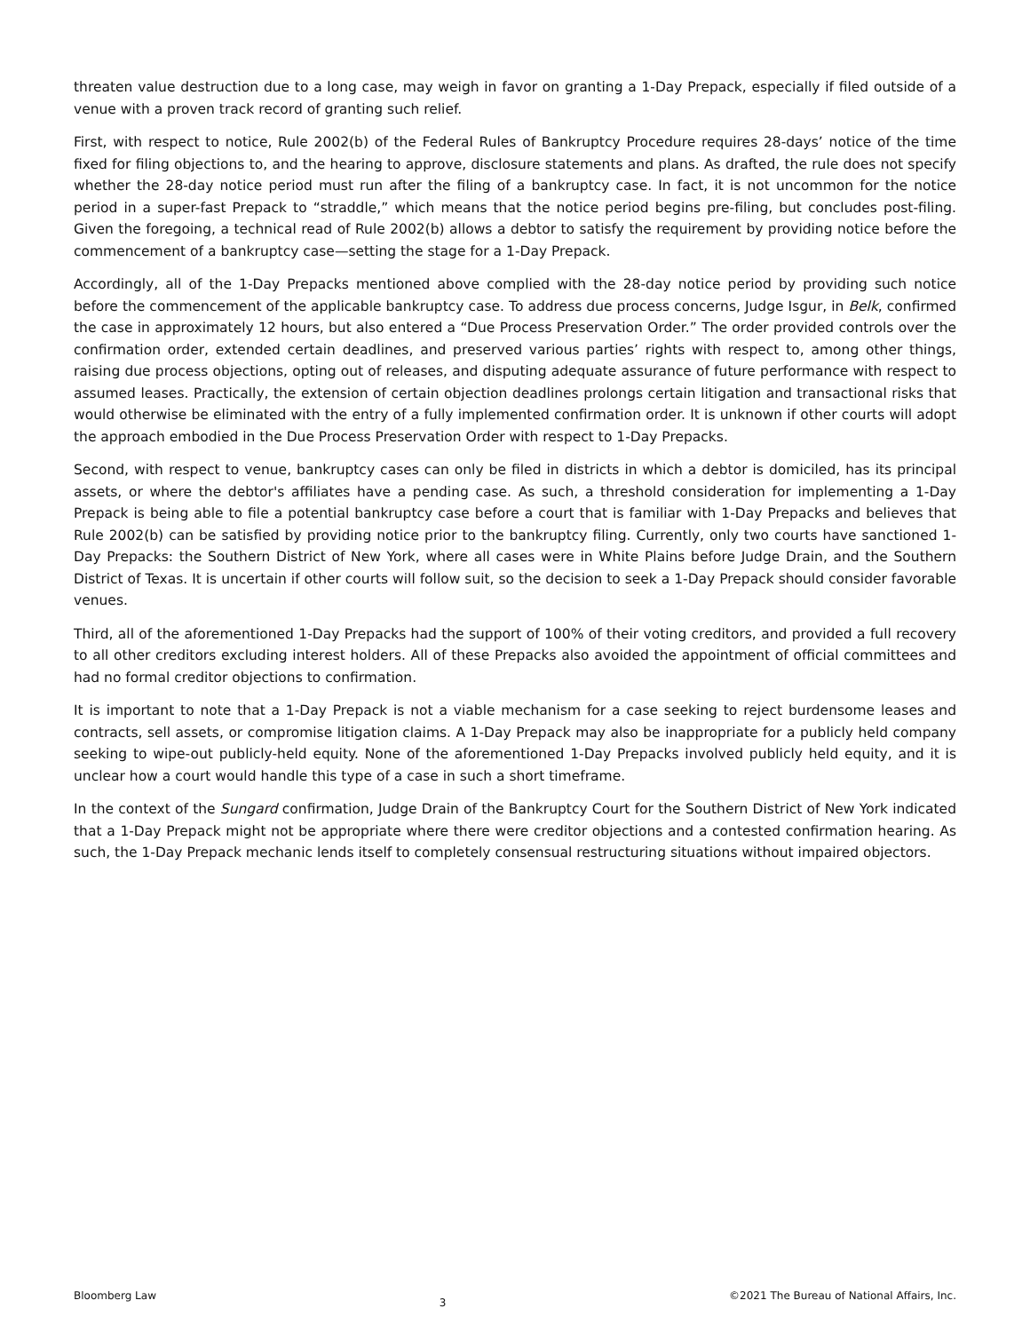threaten value destruction due to a long case, may weigh in favor on granting a 1-Day Prepack, especially if filed outside of a venue with a proven track record of granting such relief.
First, with respect to notice, Rule 2002(b) of the Federal Rules of Bankruptcy Procedure requires 28-days’ notice of the time fixed for filing objections to, and the hearing to approve, disclosure statements and plans. As drafted, the rule does not specify whether the 28-day notice period must run after the filing of a bankruptcy case. In fact, it is not uncommon for the notice period in a super-fast Prepack to “straddle,” which means that the notice period begins pre-filing, but concludes post-filing. Given the foregoing, a technical read of Rule 2002(b) allows a debtor to satisfy the requirement by providing notice before the commencement of a bankruptcy case—setting the stage for a 1-Day Prepack.
Accordingly, all of the 1-Day Prepacks mentioned above complied with the 28-day notice period by providing such notice before the commencement of the applicable bankruptcy case. To address due process concerns, Judge Isgur, in Belk, confirmed the case in approximately 12 hours, but also entered a “Due Process Preservation Order.” The order provided controls over the confirmation order, extended certain deadlines, and preserved various parties’ rights with respect to, among other things, raising due process objections, opting out of releases, and disputing adequate assurance of future performance with respect to assumed leases. Practically, the extension of certain objection deadlines prolongs certain litigation and transactional risks that would otherwise be eliminated with the entry of a fully implemented confirmation order. It is unknown if other courts will adopt the approach embodied in the Due Process Preservation Order with respect to 1-Day Prepacks.
Second, with respect to venue, bankruptcy cases can only be filed in districts in which a debtor is domiciled, has its principal assets, or where the debtor's affiliates have a pending case. As such, a threshold consideration for implementing a 1-Day Prepack is being able to file a potential bankruptcy case before a court that is familiar with 1-Day Prepacks and believes that Rule 2002(b) can be satisfied by providing notice prior to the bankruptcy filing. Currently, only two courts have sanctioned 1-Day Prepacks: the Southern District of New York, where all cases were in White Plains before Judge Drain, and the Southern District of Texas. It is uncertain if other courts will follow suit, so the decision to seek a 1-Day Prepack should consider favorable venues.
Third, all of the aforementioned 1-Day Prepacks had the support of 100% of their voting creditors, and provided a full recovery to all other creditors excluding interest holders. All of these Prepacks also avoided the appointment of official committees and had no formal creditor objections to confirmation.
It is important to note that a 1-Day Prepack is not a viable mechanism for a case seeking to reject burdensome leases and contracts, sell assets, or compromise litigation claims. A 1-Day Prepack may also be inappropriate for a publicly held company seeking to wipe-out publicly-held equity. None of the aforementioned 1-Day Prepacks involved publicly held equity, and it is unclear how a court would handle this type of a case in such a short timeframe.
In the context of the Sungard confirmation, Judge Drain of the Bankruptcy Court for the Southern District of New York indicated that a 1-Day Prepack might not be appropriate where there were creditor objections and a contested confirmation hearing. As such, the 1-Day Prepack mechanic lends itself to completely consensual restructuring situations without impaired objectors.
Bloomberg Law 3 ©2021 The Bureau of National Affairs, Inc.